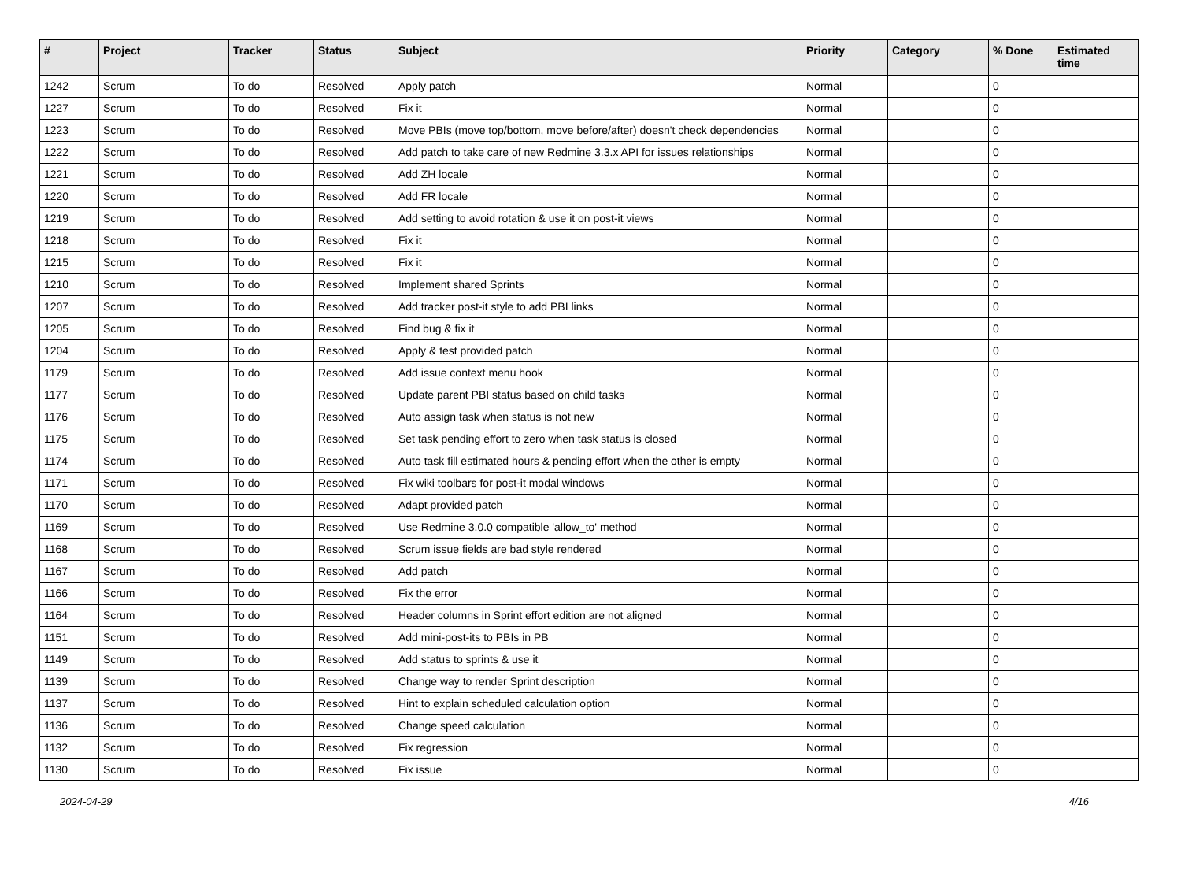| # | Project | Tracker | Status | Subject | Priority | Category | % Done | Estimated time |
| --- | --- | --- | --- | --- | --- | --- | --- | --- |
| 1242 | Scrum | To do | Resolved | Apply patch | Normal | | 0 | |
| 1227 | Scrum | To do | Resolved | Fix it | Normal | | 0 | |
| 1223 | Scrum | To do | Resolved | Move PBIs (move top/bottom, move before/after) doesn't check dependencies | Normal | | 0 | |
| 1222 | Scrum | To do | Resolved | Add patch to take care of new Redmine 3.3.x API for issues relationships | Normal | | 0 | |
| 1221 | Scrum | To do | Resolved | Add ZH locale | Normal | | 0 | |
| 1220 | Scrum | To do | Resolved | Add FR locale | Normal | | 0 | |
| 1219 | Scrum | To do | Resolved | Add setting to avoid rotation & use it on post-it views | Normal | | 0 | |
| 1218 | Scrum | To do | Resolved | Fix it | Normal | | 0 | |
| 1215 | Scrum | To do | Resolved | Fix it | Normal | | 0 | |
| 1210 | Scrum | To do | Resolved | Implement shared Sprints | Normal | | 0 | |
| 1207 | Scrum | To do | Resolved | Add tracker post-it style to add PBI links | Normal | | 0 | |
| 1205 | Scrum | To do | Resolved | Find bug & fix it | Normal | | 0 | |
| 1204 | Scrum | To do | Resolved | Apply & test provided patch | Normal | | 0 | |
| 1179 | Scrum | To do | Resolved | Add issue context menu hook | Normal | | 0 | |
| 1177 | Scrum | To do | Resolved | Update parent PBI status based on child tasks | Normal | | 0 | |
| 1176 | Scrum | To do | Resolved | Auto assign task when status is not new | Normal | | 0 | |
| 1175 | Scrum | To do | Resolved | Set task pending effort to zero when task status is closed | Normal | | 0 | |
| 1174 | Scrum | To do | Resolved | Auto task fill estimated hours & pending effort when the other is empty | Normal | | 0 | |
| 1171 | Scrum | To do | Resolved | Fix wiki toolbars for post-it modal windows | Normal | | 0 | |
| 1170 | Scrum | To do | Resolved | Adapt provided patch | Normal | | 0 | |
| 1169 | Scrum | To do | Resolved | Use Redmine 3.0.0 compatible 'allow_to' method | Normal | | 0 | |
| 1168 | Scrum | To do | Resolved | Scrum issue fields are bad style rendered | Normal | | 0 | |
| 1167 | Scrum | To do | Resolved | Add patch | Normal | | 0 | |
| 1166 | Scrum | To do | Resolved | Fix the error | Normal | | 0 | |
| 1164 | Scrum | To do | Resolved | Header columns in Sprint effort edition are not aligned | Normal | | 0 | |
| 1151 | Scrum | To do | Resolved | Add mini-post-its to PBIs in PB | Normal | | 0 | |
| 1149 | Scrum | To do | Resolved | Add status to sprints & use it | Normal | | 0 | |
| 1139 | Scrum | To do | Resolved | Change way to render Sprint description | Normal | | 0 | |
| 1137 | Scrum | To do | Resolved | Hint to explain scheduled calculation option | Normal | | 0 | |
| 1136 | Scrum | To do | Resolved | Change speed calculation | Normal | | 0 | |
| 1132 | Scrum | To do | Resolved | Fix regression | Normal | | 0 | |
| 1130 | Scrum | To do | Resolved | Fix issue | Normal | | 0 | |
2024-04-29 4/16